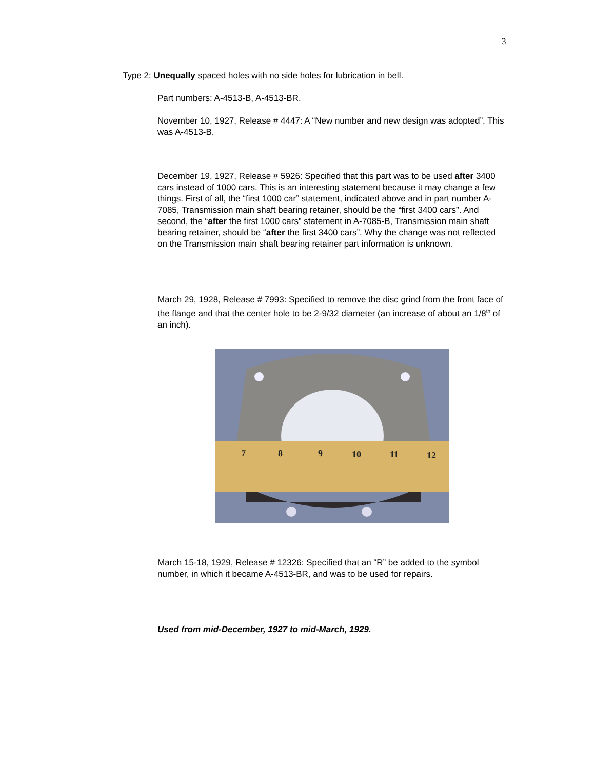3
Type 2: Unequally spaced holes with no side holes for lubrication in bell.
Part numbers: A-4513-B, A-4513-BR.
November 10, 1927, Release # 4447: A “New number and new design was adopted”. This was A-4513-B.
December 19, 1927, Release # 5926: Specified that this part was to be used after 3400 cars instead of 1000 cars. This is an interesting statement because it may change a few things. First of all, the “first 1000 car” statement, indicated above and in part number A-7085, Transmission main shaft bearing retainer, should be the “first 3400 cars”. And second, the “after the first 1000 cars” statement in A-7085-B, Transmission main shaft bearing retainer, should be “after the first 3400 cars”. Why the change was not reflected on the Transmission main shaft bearing retainer part information is unknown.
March 29, 1928, Release # 7993: Specified to remove the disc grind from the front face of the flange and that the center hole to be 2-9/32 diameter (an increase of about an 1/8<sup>th</sup> of an inch).
7
8
9
10
11
12
March 15-18, 1929, Release # 12326: Specified that an “R” be added to the symbol number, in which it became A-4513-BR, and was to be used for repairs.
Used from mid-December, 1927 to mid-March, 1929.